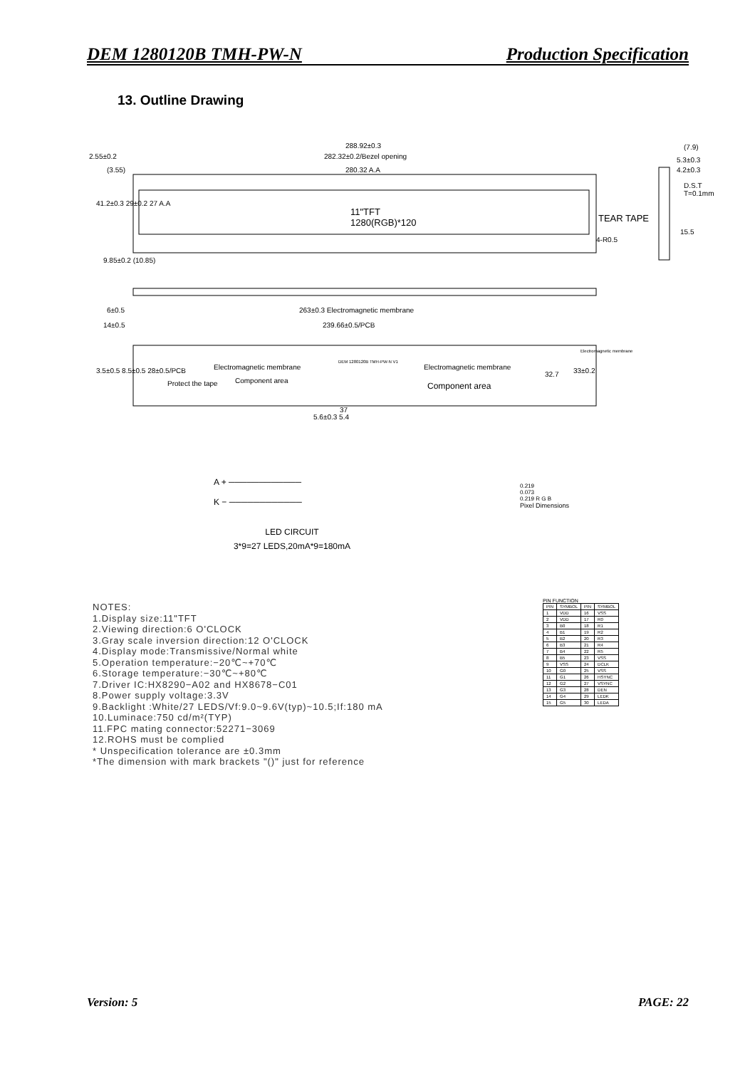DEM 1280120B TMH-PW-N Production Specification
13. Outline Drawing
288.92±0.3
282.32±0.2/Bezel opening
2.55±0.2
(3.55) 280.32 A.A
(7.9)
5.3±0.3
4.2±0.3
D.S.T T=0.1mm
41.2±0.3 29±0.2 27 A.A
11"TFT
1280(RGB)*120
TEAR TAPE
15.5
4-R0.5
9.85±0.2 (10.85)
6±0.5
263±0.3 Electromagnetic membrane
14±0.5 239.66±0.5/PCB
3.5±0.5 8.5±0.5 28±0.5/PCB
Protect the tape
Electromagnetic membrane
Component area
DEM 1280120B TMH-PW-N V1
Electromagnetic membrane
Component area
32.7 33±0.2
Electromagnetic membrane
37
5.6±0.3 5.4
A + ────────────
K − ────────────
LED CIRCUIT
3*9=27 LEDS,20mA*9=180mA
0.219
0.073
0.219 R G B
Pixel Dimensions
NOTES:
1.Display size:11"TFT
2.Viewing direction:6 O'CLOCK
3.Gray scale inversion direction:12 O'CLOCK
4.Display mode:Transmissive/Normal white
5.Operation temperature:−20℃~+70℃
6.Storage temperature:−30℃~+80℃
7.Driver IC:HX8290−A02 and HX8678−C01
8.Power supply voltage:3.3V
9.Backlight :White/27 LEDS/Vf:9.0~9.6V(typ)~10.5;If:180 mA
10.Luminace:750 cd/m²(TYP)
11.FPC mating connector:52271−3069
12.ROHS must be complied
* Unspecification tolerance are ±0.3mm
*The dimension with mark brackets "()" just for reference
PIN FUNCTION
| PIN | SYMBOL | PIN | SYMBOL |
| --- | --- | --- | --- |
| 1 | VDD | 16 | VSS |
| 2 | VDD | 17 | R0 |
| 3 | B0 | 18 | R1 |
| 4 | B1 | 19 | R2 |
| 5 | B2 | 20 | R3 |
| 6 | B3 | 21 | R4 |
| 7 | B4 | 22 | R5 |
| 8 | B5 | 23 | VSS |
| 9 | VSS | 24 | DCLK |
| 10 | G0 | 25 | VSS |
| 11 | G1 | 26 | HSYNC |
| 12 | G2 | 27 | VSYNC |
| 13 | G3 | 28 | DEN |
| 14 | G4 | 29 | LEDK |
| 15 | G5 | 30 | LEDA |
Version: 5 PAGE: 22